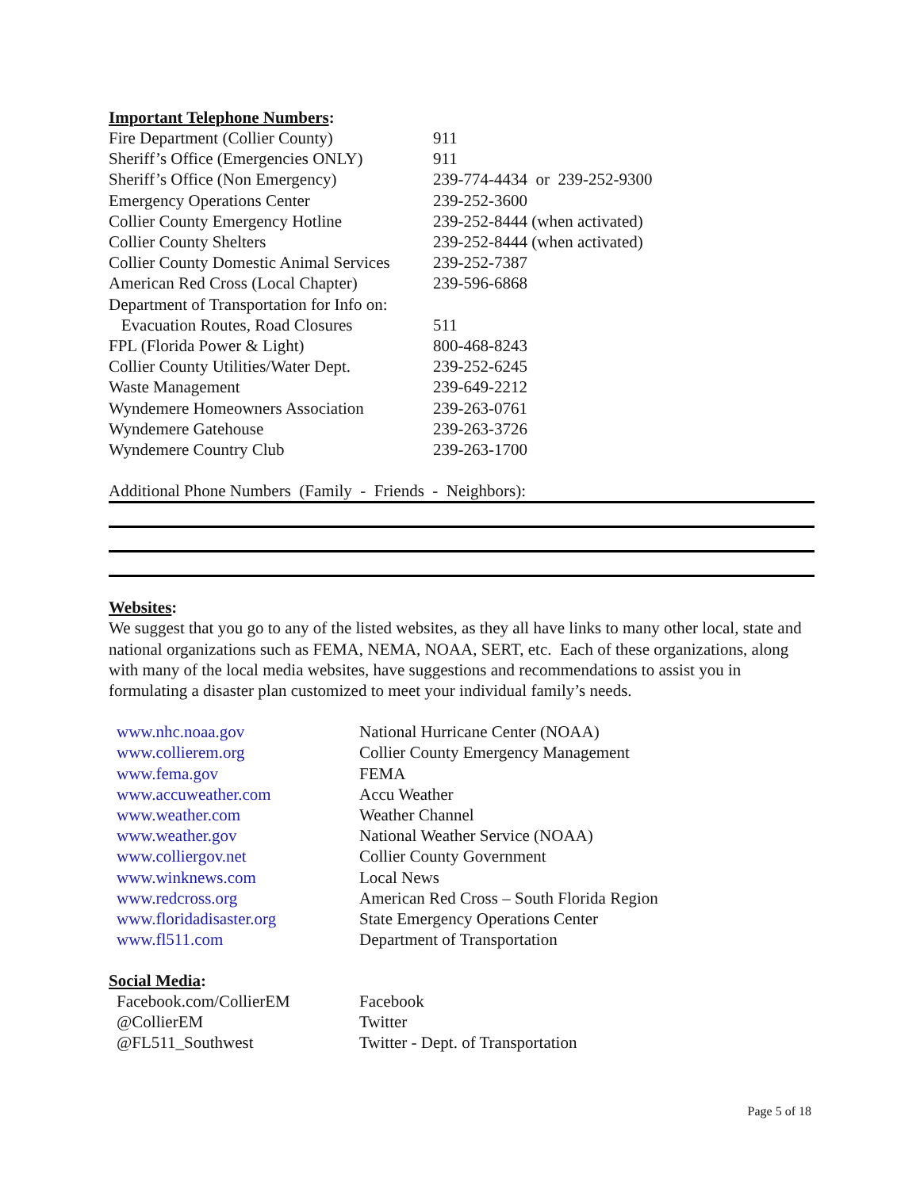Important Telephone Numbers:
| Fire Department (Collier County) | 911 |
| Sheriff’s Office (Emergencies ONLY) | 911 |
| Sheriff’s Office (Non Emergency) | 239-774-4434 or 239-252-9300 |
| Emergency Operations Center | 239-252-3600 |
| Collier County Emergency Hotline | 239-252-8444 (when activated) |
| Collier County Shelters | 239-252-8444 (when activated) |
| Collier County Domestic Animal Services | 239-252-7387 |
| American Red Cross (Local Chapter) | 239-596-6868 |
| Department of Transportation for Info on: | |
| Evacuation Routes, Road Closures | 511 |
| FPL (Florida Power & Light) | 800-468-8243 |
| Collier County Utilities/Water Dept. | 239-252-6245 |
| Waste Management | 239-649-2212 |
| Wyndemere Homeowners Association | 239-263-0761 |
| Wyndemere Gatehouse | 239-263-3726 |
| Wyndemere Country Club | 239-263-1700 |
Additional Phone Numbers (Family - Friends - Neighbors):
Websites:
We suggest that you go to any of the listed websites, as they all have links to many other local, state and national organizations such as FEMA, NEMA, NOAA, SERT, etc. Each of these organizations, along with many of the local media websites, have suggestions and recommendations to assist you in formulating a disaster plan customized to meet your individual family’s needs.
| www.nhc.noaa.gov | National Hurricane Center (NOAA) |
| www.collierem.org | Collier County Emergency Management |
| www.fema.gov | FEMA |
| www.accuweather.com | Accu Weather |
| www.weather.com | Weather Channel |
| www.weather.gov | National Weather Service (NOAA) |
| www.colliergov.net | Collier County Government |
| www.winknews.com | Local News |
| www.redcross.org | American Red Cross – South Florida Region |
| www.floridadisaster.org | State Emergency Operations Center |
| www.fl511.com | Department of Transportation |
Social Media:
| Facebook.com/CollierEM | Facebook |
| @CollierEM | Twitter |
| @FL511_Southwest | Twitter - Dept. of Transportation |
Page 5 of 18